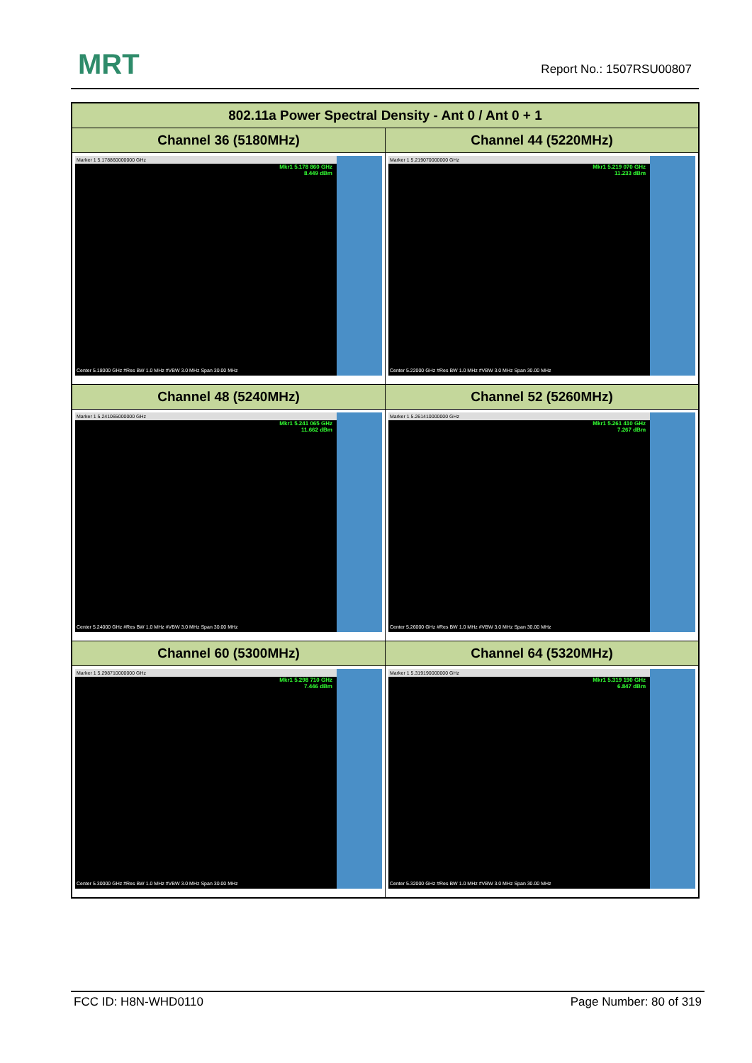MRT Report No.: 1507RSU00807
| 802.11a Power Spectral Density - Ant 0 / Ant 0 + 1 | |
| --- | --- |
| Channel 36 (5180MHz) | Channel 44 (5220MHz) |
| Marker 1 5.178860000000 GHz Mkr1 5.178 860 GHz 8.449 dBm Center 5.18000 GHz #Res BW 1.0 MHz #VBW 3.0 MHz Span 30.00 MHz | Marker 1 5.219070000000 GHz Mkr1 5.219 070 GHz 11.233 dBm Center 5.22000 GHz #Res BW 1.0 MHz #VBW 3.0 MHz Span 30.00 MHz |
| Channel 48 (5240MHz) | Channel 52 (5260MHz) |
| Marker 1 5.241065000000 GHz Mkr1 5.241 065 GHz 11.662 dBm Center 5.24000 GHz #Res BW 1.0 MHz #VBW 3.0 MHz Span 30.00 MHz | Marker 1 5.261410000000 GHz Mkr1 5.261 410 GHz 7.267 dBm Center 5.26000 GHz #Res BW 1.0 MHz #VBW 3.0 MHz Span 30.00 MHz |
| Channel 60 (5300MHz) | Channel 64 (5320MHz) |
| Marker 1 5.298710000000 GHz Mkr1 5.298 710 GHz 7.446 dBm Center 5.30000 GHz #Res BW 1.0 MHz #VBW 3.0 MHz Span 30.00 MHz | Marker 1 5.319190000000 GHz Mkr1 5.319 190 GHz 6.847 dBm Center 5.32000 GHz #Res BW 1.0 MHz #VBW 3.0 MHz Span 30.00 MHz |
FCC ID: H8N-WHD0110 Page Number: 80 of 319